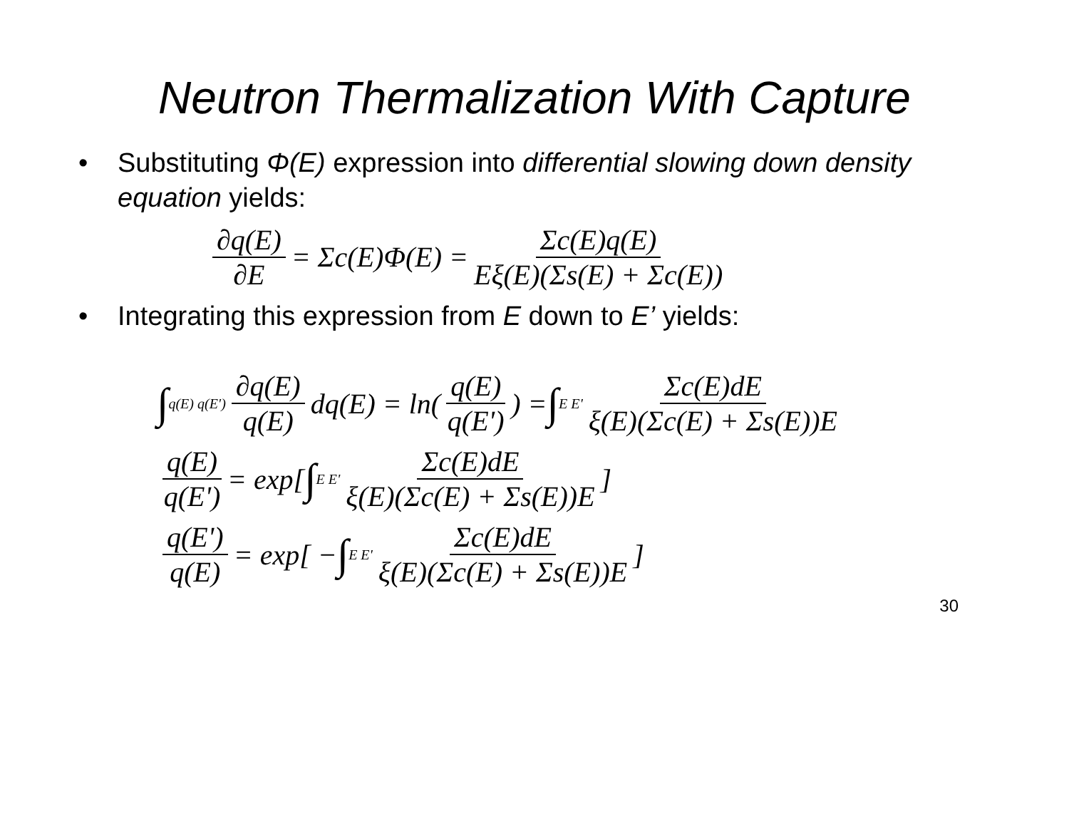Neutron Thermalization With Capture
• Substituting Φ(E) expression into differential slowing down density equation yields:
∂q(E) ∂E = Σc(E)Φ(E) = Σc(E)q(E) Eξ(E)(Σs(E) + Σc(E))
• Integrating this expression from E down to E’ yields:
∫ q(E) q(E') ∂q(E) q(E) dq(E) = ln( q(E) q(E')) = ∫ E E' Σc(E)dE ξ(E)(Σc(E) + Σs(E))E
q(E) q(E') = exp[ ∫ E E' Σc(E)dE ξ(E)(Σc(E) + Σs(E))E]
q(E') q(E) = exp[ − ∫ E E' Σc(E)dE ξ(E)(Σc(E) + Σs(E))E]
30